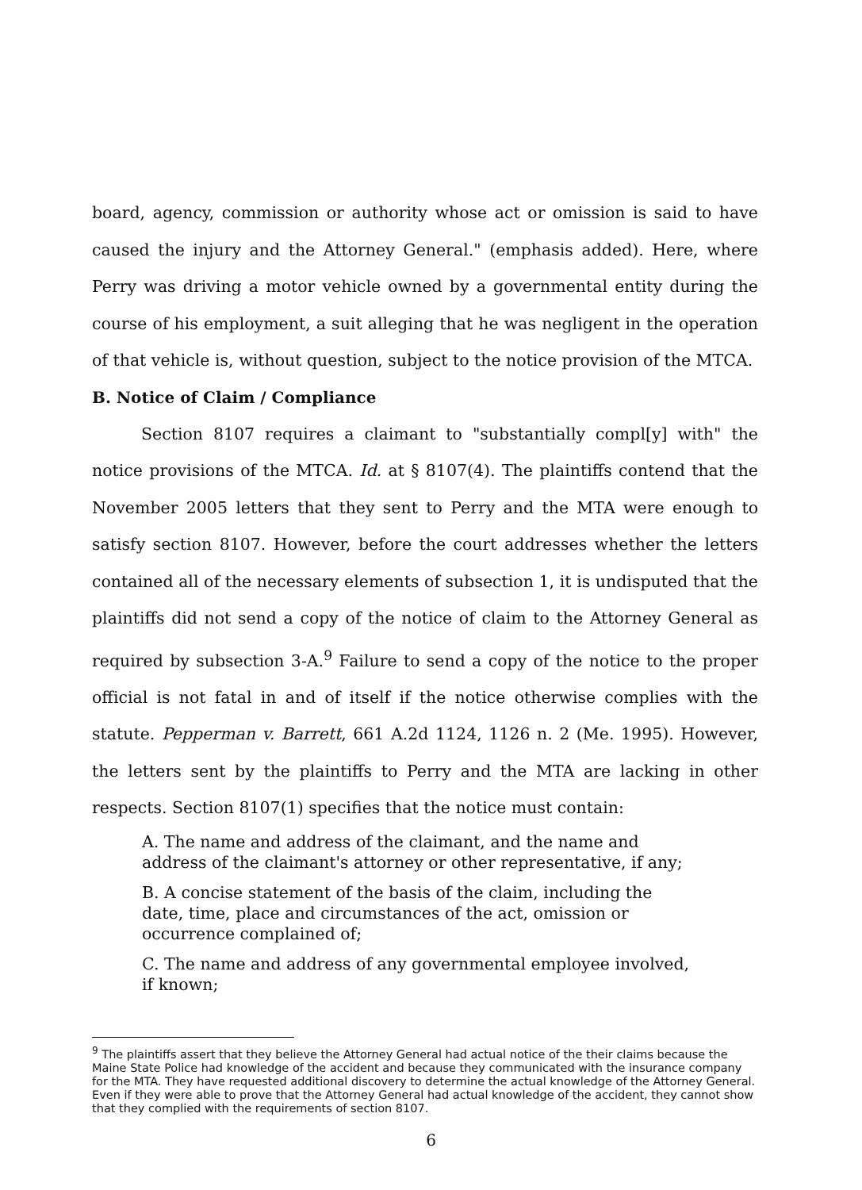board, agency, commission or authority whose act or omission is said to have caused the injury and the Attorney General." (emphasis added). Here, where Perry was driving a motor vehicle owned by a governmental entity during the course of his employment, a suit alleging that he was negligent in the operation of that vehicle is, without question, subject to the notice provision of the MTCA.
B. Notice of Claim / Compliance
Section 8107 requires a claimant to "substantially compl[y] with" the notice provisions of the MTCA. Id. at § 8107(4). The plaintiffs contend that the November 2005 letters that they sent to Perry and the MTA were enough to satisfy section 8107. However, before the court addresses whether the letters contained all of the necessary elements of subsection 1, it is undisputed that the plaintiffs did not send a copy of the notice of claim to the Attorney General as required by subsection 3-A.<sup>9</sup> Failure to send a copy of the notice to the proper official is not fatal in and of itself if the notice otherwise complies with the statute. Pepperman v. Barrett, 661 A.2d 1124, 1126 n. 2 (Me. 1995). However, the letters sent by the plaintiffs to Perry and the MTA are lacking in other respects. Section 8107(1) specifies that the notice must contain:
A. The name and address of the claimant, and the name and address of the claimant's attorney or other representative, if any;
B. A concise statement of the basis of the claim, including the date, time, place and circumstances of the act, omission or occurrence complained of;
C. The name and address of any governmental employee involved, if known;
<sup>9</sup> The plaintiffs assert that they believe the Attorney General had actual notice of the their claims because the Maine State Police had knowledge of the accident and because they communicated with the insurance company for the MTA. They have requested additional discovery to determine the actual knowledge of the Attorney General. Even if they were able to prove that the Attorney General had actual knowledge of the accident, they cannot show that they complied with the requirements of section 8107.
6